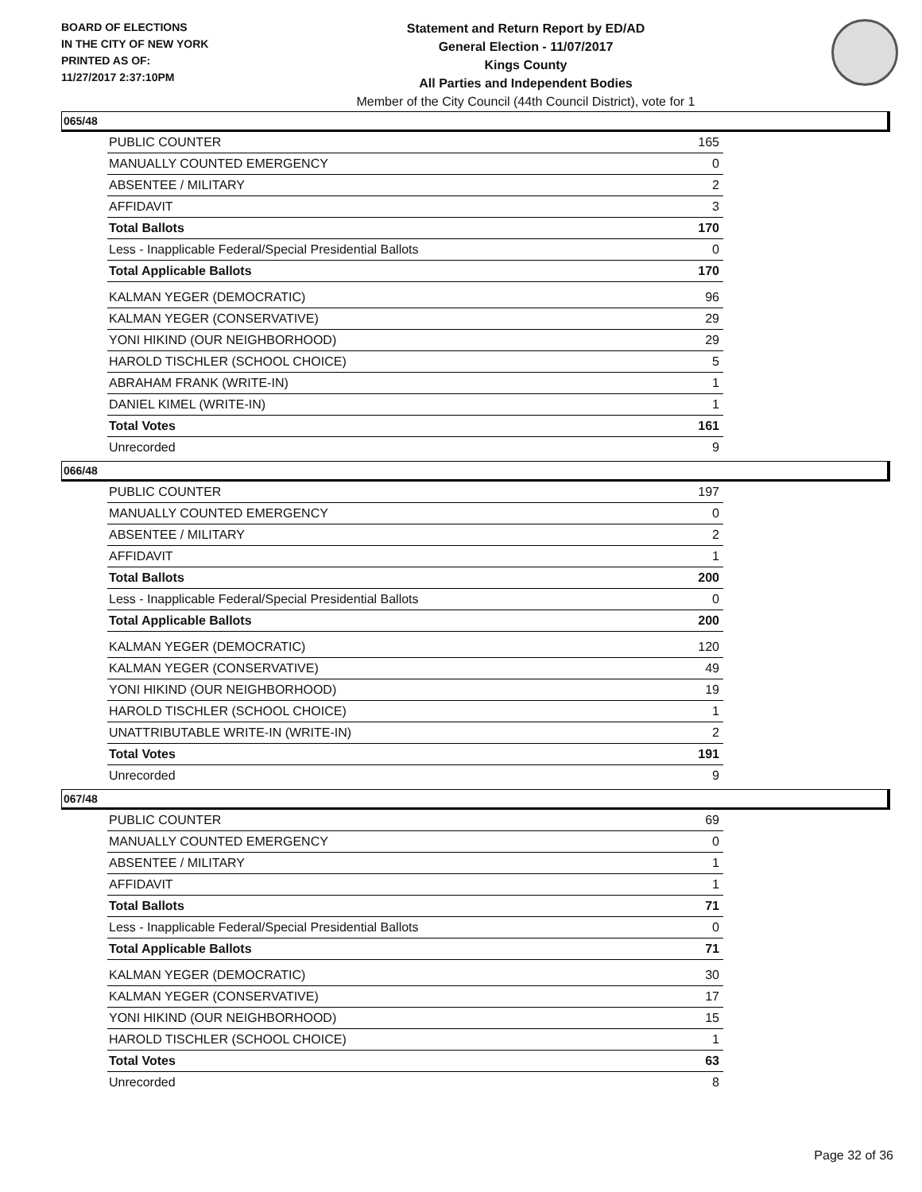BOARD OF ELECTIONS
IN THE CITY OF NEW YORK
PRINTED AS OF:
11/27/2017 2:37:10PM
Statement and Return Report by ED/AD
General Election - 11/07/2017
Kings County
All Parties and Independent Bodies
Member of the City Council (44th Council District), vote for 1
065/48
| PUBLIC COUNTER | 165 |
| MANUALLY COUNTED EMERGENCY | 0 |
| ABSENTEE / MILITARY | 2 |
| AFFIDAVIT | 3 |
| Total Ballots | 170 |
| Less - Inapplicable Federal/Special Presidential Ballots | 0 |
| Total Applicable Ballots | 170 |
| KALMAN YEGER (DEMOCRATIC) | 96 |
| KALMAN YEGER (CONSERVATIVE) | 29 |
| YONI HIKIND (OUR NEIGHBORHOOD) | 29 |
| HAROLD TISCHLER (SCHOOL CHOICE) | 5 |
| ABRAHAM FRANK (WRITE-IN) | 1 |
| DANIEL KIMEL (WRITE-IN) | 1 |
| Total Votes | 161 |
| Unrecorded | 9 |
066/48
| PUBLIC COUNTER | 197 |
| MANUALLY COUNTED EMERGENCY | 0 |
| ABSENTEE / MILITARY | 2 |
| AFFIDAVIT | 1 |
| Total Ballots | 200 |
| Less - Inapplicable Federal/Special Presidential Ballots | 0 |
| Total Applicable Ballots | 200 |
| KALMAN YEGER (DEMOCRATIC) | 120 |
| KALMAN YEGER (CONSERVATIVE) | 49 |
| YONI HIKIND (OUR NEIGHBORHOOD) | 19 |
| HAROLD TISCHLER (SCHOOL CHOICE) | 1 |
| UNATTRIBUTABLE WRITE-IN (WRITE-IN) | 2 |
| Total Votes | 191 |
| Unrecorded | 9 |
067/48
| PUBLIC COUNTER | 69 |
| MANUALLY COUNTED EMERGENCY | 0 |
| ABSENTEE / MILITARY | 1 |
| AFFIDAVIT | 1 |
| Total Ballots | 71 |
| Less - Inapplicable Federal/Special Presidential Ballots | 0 |
| Total Applicable Ballots | 71 |
| KALMAN YEGER (DEMOCRATIC) | 30 |
| KALMAN YEGER (CONSERVATIVE) | 17 |
| YONI HIKIND (OUR NEIGHBORHOOD) | 15 |
| HAROLD TISCHLER (SCHOOL CHOICE) | 1 |
| Total Votes | 63 |
| Unrecorded | 8 |
Page 32 of 36